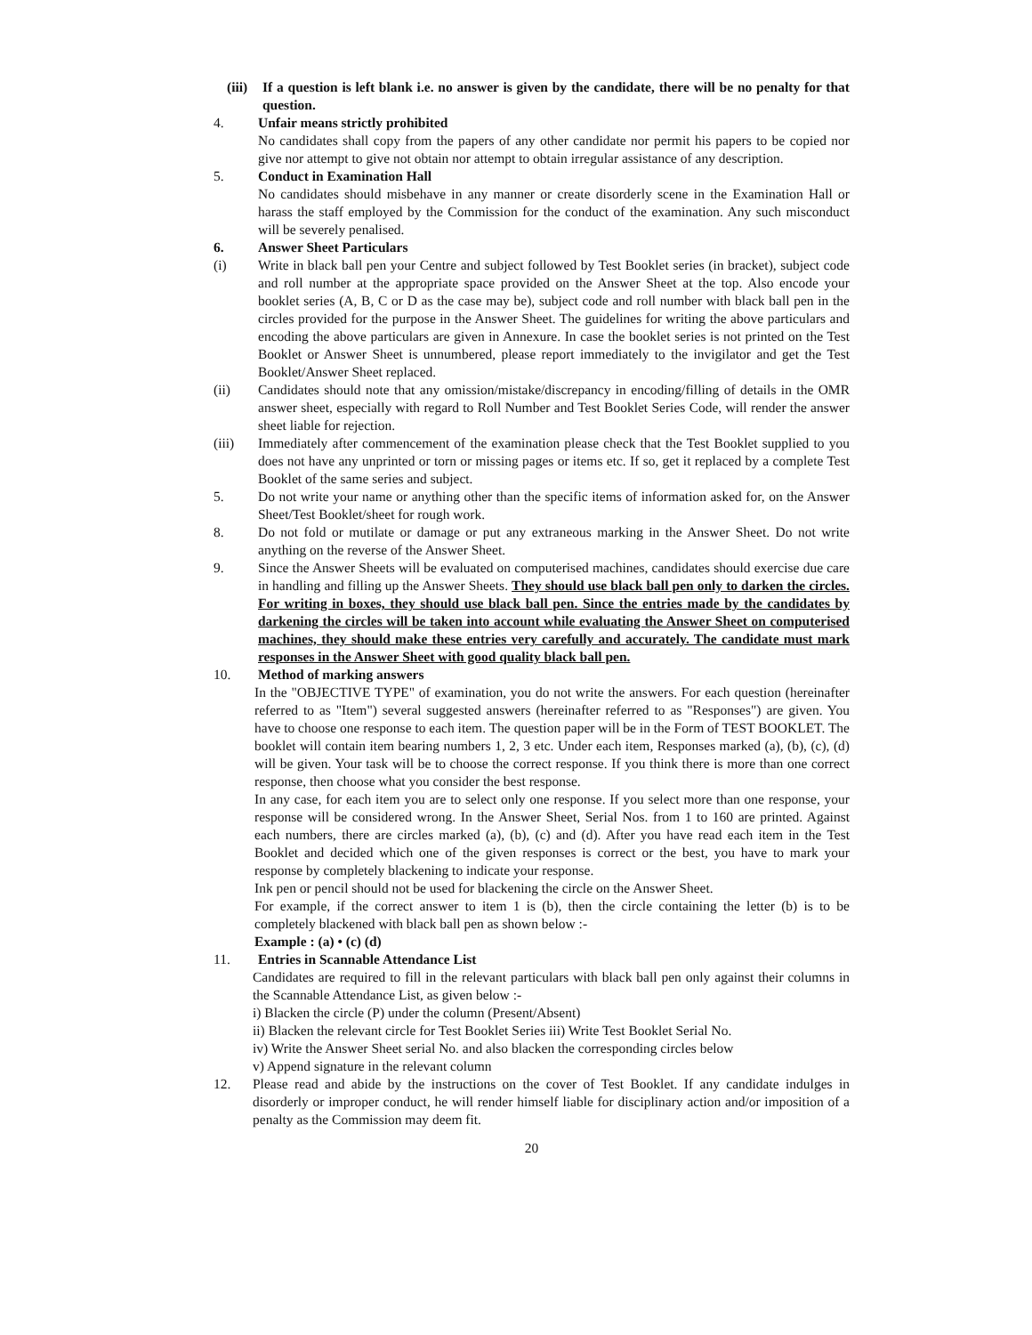(iii)
If a question is left blank i.e. no answer is given by the candidate, there will be no penalty for that question.
4. Unfair means strictly prohibited
No candidates shall copy from the papers of any other candidate nor permit his papers to be copied nor give nor attempt to give not obtain nor attempt to obtain irregular assistance of any description.
5. Conduct in Examination Hall
No candidates should misbehave in any manner or create disorderly scene in the Examination Hall or harass the staff employed by the Commission for the conduct of the examination. Any such misconduct will be severely penalised.
6. Answer Sheet Particulars
(i) Write in black ball pen your Centre and subject followed by Test Booklet series (in bracket), subject code and roll number at the appropriate space provided on the Answer Sheet at the top. Also encode your booklet series (A, B, C or D as the case may be), subject code and roll number with black ball pen in the circles provided for the purpose in the Answer Sheet. The guidelines for writing the above particulars and encoding the above particulars are given in Annexure. In case the booklet series is not printed on the Test Booklet or Answer Sheet is unnumbered, please report immediately to the invigilator and get the Test Booklet/Answer Sheet replaced.
(ii) Candidates should note that any omission/mistake/discrepancy in encoding/filling of details in the OMR answer sheet, especially with regard to Roll Number and Test Booklet Series Code, will render the answer sheet liable for rejection.
(iii) Immediately after commencement of the examination please check that the Test Booklet supplied to you does not have any unprinted or torn or missing pages or items etc. If so, get it replaced by a complete Test Booklet of the same series and subject.
5. Do not write your name or anything other than the specific items of information asked for, on the Answer Sheet/Test Booklet/sheet for rough work.
8. Do not fold or mutilate or damage or put any extraneous marking in the Answer Sheet. Do not write anything on the reverse of the Answer Sheet.
9. Since the Answer Sheets will be evaluated on computerised machines, candidates should exercise due care in handling and filling up the Answer Sheets. They should use black ball pen only to darken the circles. For writing in boxes, they should use black ball pen. Since the entries made by the candidates by darkening the circles will be taken into account while evaluating the Answer Sheet on computerised machines, they should make these entries very carefully and accurately. The candidate must mark responses in the Answer Sheet with good quality black ball pen.
10. Method of marking answers
In the "OBJECTIVE TYPE" of examination, you do not write the answers. For each question (hereinafter referred to as "Item") several suggested answers (hereinafter referred to as "Responses") are given. You have to choose one response to each item. The question paper will be in the Form of TEST BOOKLET. The booklet will contain item bearing numbers 1, 2, 3 etc. Under each item, Responses marked (a), (b), (c), (d) will be given. Your task will be to choose the correct response. If you think there is more than one correct response, then choose what you consider the best response.
In any case, for each item you are to select only one response. If you select more than one response, your response will be considered wrong. In the Answer Sheet, Serial Nos. from 1 to 160 are printed. Against each numbers, there are circles marked (a), (b), (c) and (d). After you have read each item in the Test Booklet and decided which one of the given responses is correct or the best, you have to mark your response by completely blackening to indicate your response.
Ink pen or pencil should not be used for blackening the circle on the Answer Sheet.
For example, if the correct answer to item 1 is (b), then the circle containing the letter (b) is to be completely blackened with black ball pen as shown below :-
Example : (a) • (c) (d)
11. Entries in Scannable Attendance List
Candidates are required to fill in the relevant particulars with black ball pen only against their columns in the Scannable Attendance List, as given below :-
i) Blacken the circle (P) under the column (Present/Absent)
ii) Blacken the relevant circle for Test Booklet Series iii) Write Test Booklet Serial No.
iv) Write the Answer Sheet serial No. and also blacken the corresponding circles below
v) Append signature in the relevant column
12. Please read and abide by the instructions on the cover of Test Booklet. If any candidate indulges in disorderly or improper conduct, he will render himself liable for disciplinary action and/or imposition of a penalty as the Commission may deem fit.
20